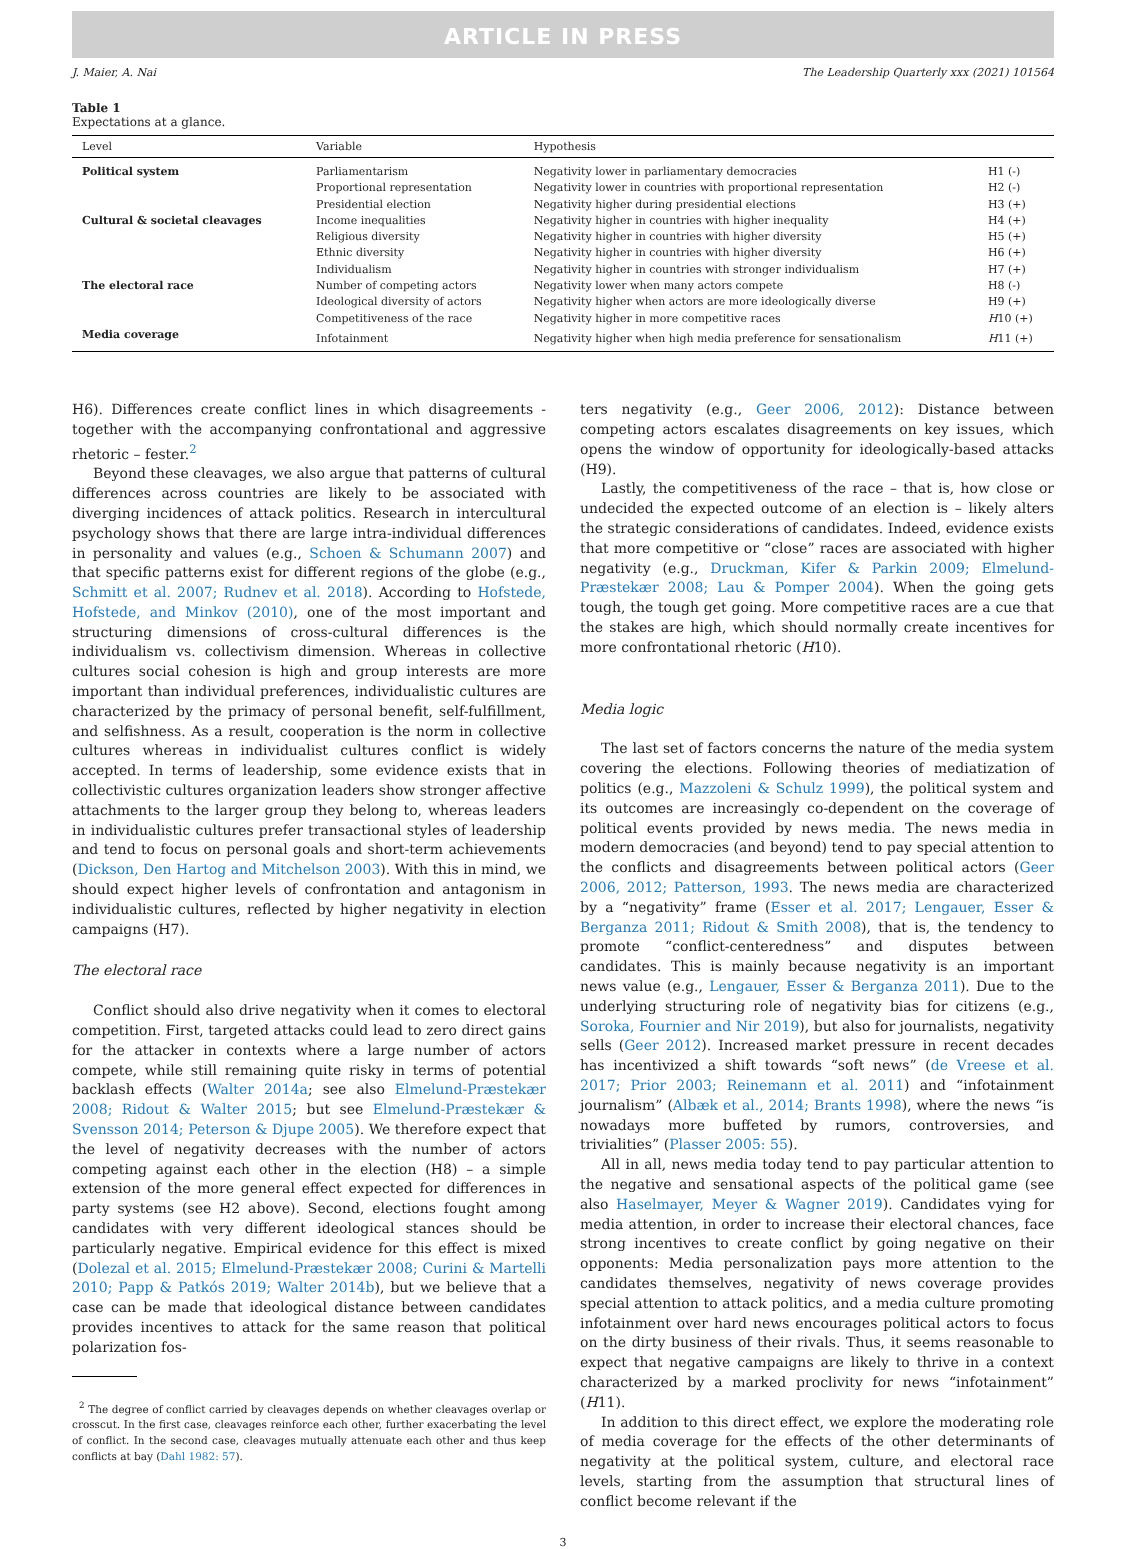ARTICLE IN PRESS
J. Maier, A. Nai The Leadership Quarterly xxx (2021) 101564
Table 1
Expectations at a glance.
| Level | Variable | Hypothesis | |
| --- | --- | --- | --- |
| Political system | Parliamentarism | Negativity lower in parliamentary democracies | H1 (-) |
| | Proportional representation | Negativity lower in countries with proportional representation | H2 (-) |
| | Presidential election | Negativity higher during presidential elections | H3 (+) |
| Cultural & societal cleavages | Income inequalities | Negativity higher in countries with higher inequality | H4 (+) |
| | Religious diversity | Negativity higher in countries with higher diversity | H5 (+) |
| | Ethnic diversity | Negativity higher in countries with higher diversity | H6 (+) |
| | Individualism | Negativity higher in countries with stronger individualism | H7 (+) |
| The electoral race | Number of competing actors | Negativity lower when many actors compete | H8 (-) |
| | Ideological diversity of actors | Negativity higher when actors are more ideologically diverse | H9 (+) |
| | Competitiveness of the race | Negativity higher in more competitive races | H 10 (+) |
| Media coverage | Infotainment | Negativity higher when high media preference for sensationalism | H 11 (+) |
H6). Differences create conflict lines in which disagreements - together with the accompanying confrontational and aggressive rhetoric – fester.<sup>2</sup>
Beyond these cleavages, we also argue that patterns of cultural differences across countries are likely to be associated with diverging incidences of attack politics. Research in intercultural psychology shows that there are large intra-individual differences in personality and values (e.g., Schoen & Schumann 2007) and that specific patterns exist for different regions of the globe (e.g., Schmitt et al. 2007; Rudnev et al. 2018). According to Hofstede, Hofstede, and Minkov (2010), one of the most important and structuring dimensions of cross-cultural differences is the individualism vs. collectivism dimension. Whereas in collective cultures social cohesion is high and group interests are more important than individual preferences, individualistic cultures are characterized by the primacy of personal benefit, self-fulfillment, and selfishness. As a result, cooperation is the norm in collective cultures whereas in individualist cultures conflict is widely accepted. In terms of leadership, some evidence exists that in collectivistic cultures organization leaders show stronger affective attachments to the larger group they belong to, whereas leaders in individualistic cultures prefer transactional styles of leadership and tend to focus on personal goals and short-term achievements (Dickson, Den Hartog and Mitchelson 2003). With this in mind, we should expect higher levels of confrontation and antagonism in individualistic cultures, reflected by higher negativity in election campaigns (H7).
The electoral race
Conflict should also drive negativity when it comes to electoral competition. First, targeted attacks could lead to zero direct gains for the attacker in contexts where a large number of actors compete, while still remaining quite risky in terms of potential backlash effects (Walter 2014a; see also Elmelund-Præstekær 2008; Ridout & Walter 2015; but see Elmelund-Præstekær & Svensson 2014; Peterson & Djupe 2005). We therefore expect that the level of negativity decreases with the number of actors competing against each other in the election (H8) – a simple extension of the more general effect expected for differences in party systems (see H2 above). Second, elections fought among candidates with very different ideological stances should be particularly negative. Empirical evidence for this effect is mixed (Dolezal et al. 2015; Elmelund-Præstekær 2008; Curini & Martelli 2010; Papp & Patkós 2019; Walter 2014b), but we believe that a case can be made that ideological distance between candidates provides incentives to attack for the same reason that political polarization fos-
<sup>2</sup> The degree of conflict carried by cleavages depends on whether cleavages overlap or crosscut. In the first case, cleavages reinforce each other, further exacerbating the level of conflict. In the second case, cleavages mutually attenuate each other and thus keep conflicts at bay (Dahl 1982: 57).
ters negativity (e.g., Geer 2006, 2012): Distance between competing actors escalates disagreements on key issues, which opens the window of opportunity for ideologically-based attacks (H9).
Lastly, the competitiveness of the race – that is, how close or undecided the expected outcome of an election is – likely alters the strategic considerations of candidates. Indeed, evidence exists that more competitive or “close” races are associated with higher negativity (e.g., Druckman, Kifer & Parkin 2009; Elmelund-Præstekær 2008; Lau & Pomper 2004). When the going gets tough, the tough get going. More competitive races are a cue that the stakes are high, which should normally create incentives for more confrontational rhetoric (H10).
Media logic
The last set of factors concerns the nature of the media system covering the elections. Following theories of mediatization of politics (e.g., Mazzoleni & Schulz 1999), the political system and its outcomes are increasingly co-dependent on the coverage of political events provided by news media. The news media in modern democracies (and beyond) tend to pay special attention to the conflicts and disagreements between political actors (Geer 2006, 2012; Patterson, 1993. The news media are characterized by a “negativity” frame (Esser et al. 2017; Lengauer, Esser & Berganza 2011; Ridout & Smith 2008), that is, the tendency to promote “conflict-centeredness” and disputes between candidates. This is mainly because negativity is an important news value (e.g., Lengauer, Esser & Berganza 2011). Due to the underlying structuring role of negativity bias for citizens (e.g., Soroka, Fournier and Nir 2019), but also for journalists, negativity sells (Geer 2012). Increased market pressure in recent decades has incentivized a shift towards “soft news” (de Vreese et al. 2017; Prior 2003; Reinemann et al. 2011) and “infotainment journalism” (Albæk et al., 2014; Brants 1998), where the news “is nowadays more buffeted by rumors, controversies, and trivialities” (Plasser 2005: 55).
All in all, news media today tend to pay particular attention to the negative and sensational aspects of the political game (see also Haselmayer, Meyer & Wagner 2019). Candidates vying for media attention, in order to increase their electoral chances, face strong incentives to create conflict by going negative on their opponents: Media personalization pays more attention to the candidates themselves, negativity of news coverage provides special attention to attack politics, and a media culture promoting infotainment over hard news encourages political actors to focus on the dirty business of their rivals. Thus, it seems reasonable to expect that negative campaigns are likely to thrive in a context characterized by a marked proclivity for news “infotainment” (H11).
In addition to this direct effect, we explore the moderating role of media coverage for the effects of the other determinants of negativity at the political system, culture, and electoral race levels, starting from the assumption that structural lines of conflict become relevant if the
3